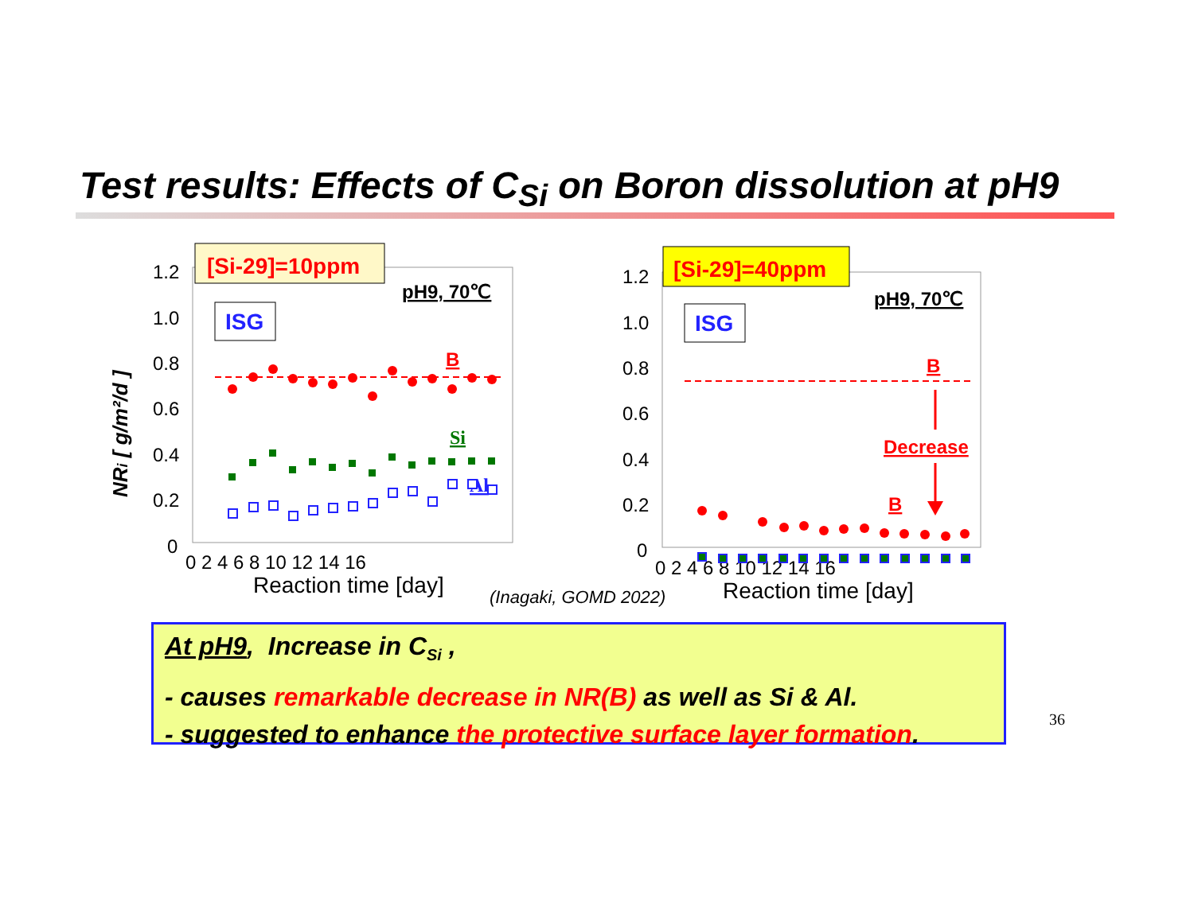Test results: Effects of C<sub>Si</sub> on Boron dissolution at pH9
NRi [ g/m²/d ]
1.2
1.0
0.8
0.6
0.4
0.2
0
0 2 4 6 8 10 12 14 16
Reaction time [day]
[Si-29]=10ppm
ISG
pH9, 70℃
B
Si
Al
1.2
1.0
0.8
0.6
0.4
0.2
0
0 2 4 6 8 10 12 14 16
Reaction time [day]
[Si-29]=40ppm
ISG
pH9, 70℃
B
Decrease
B
(Inagaki, GOMD 2022)
At pH9, Increase in C<sub>Si</sub> ,
- causes remarkable decrease in NR(B) as well as Si & Al.
- suggested to enhance the protective surface layer formation.
36